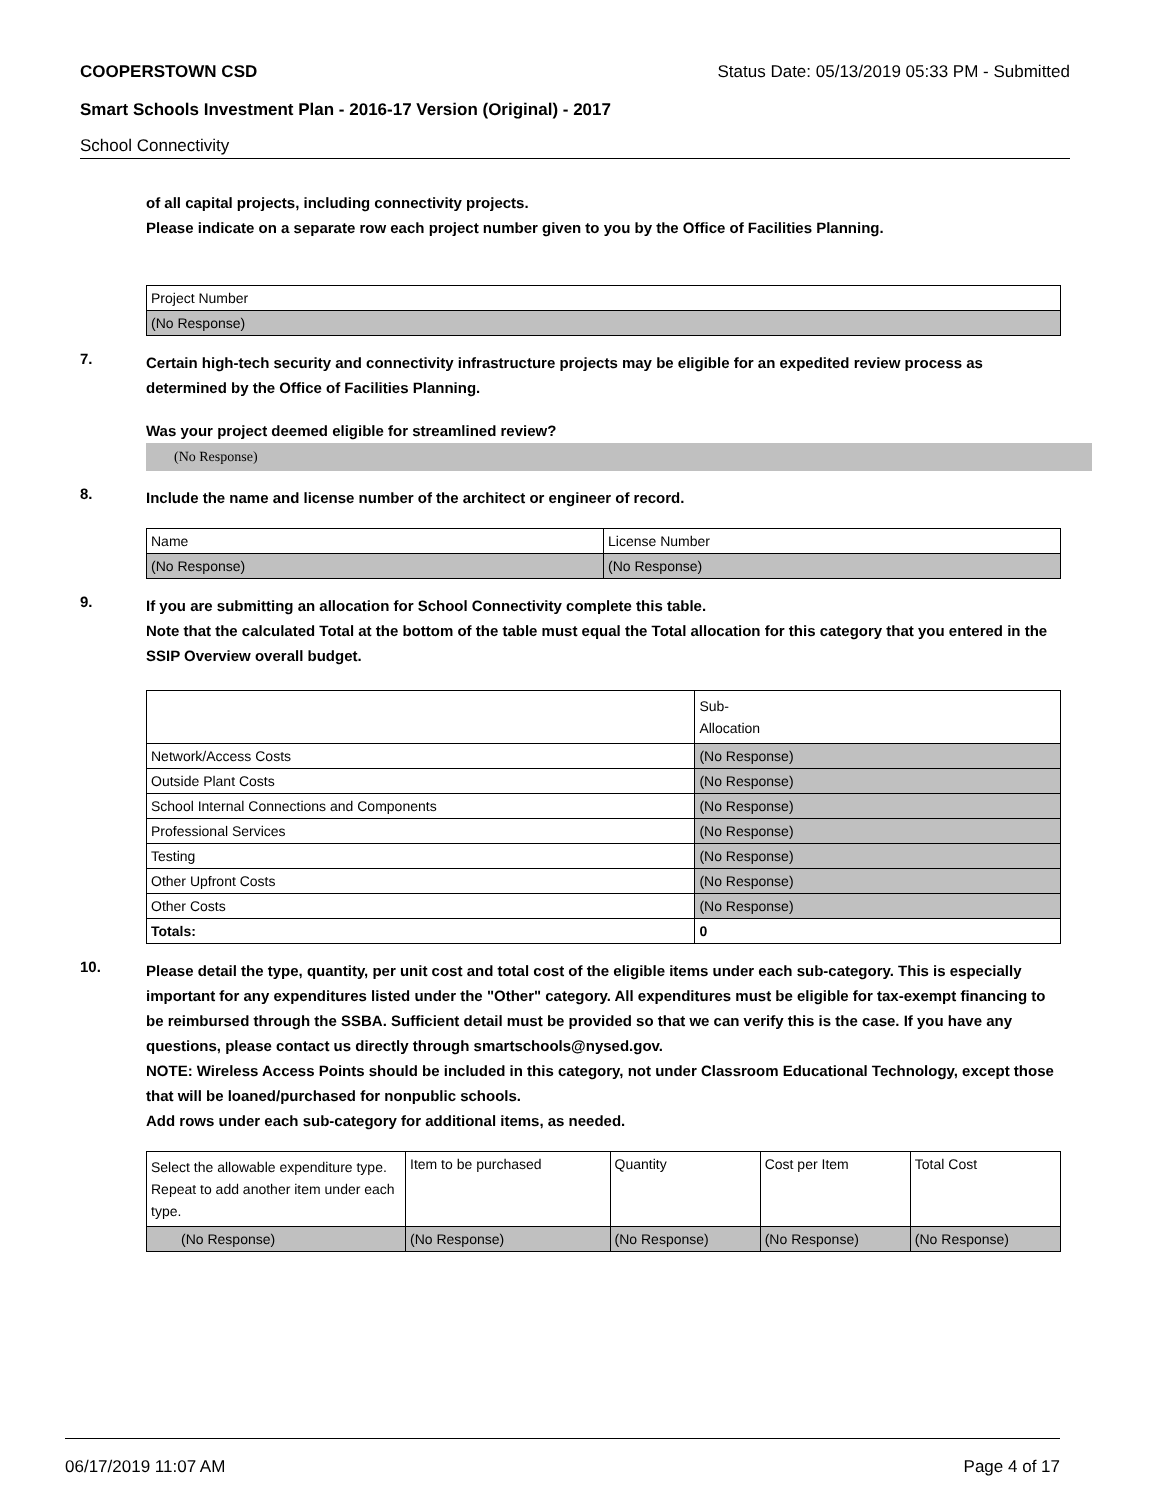COOPERSTOWN CSD Status Date: 05/13/2019 05:33 PM - Submitted
Smart Schools Investment Plan - 2016-17 Version (Original) - 2017
School Connectivity
of all capital projects, including connectivity projects.
Please indicate on a separate row each project number given to you by the Office of Facilities Planning.
| Project Number |
| (No Response) |
7.
Certain high-tech security and connectivity infrastructure projects may be eligible for an expedited review process as determined by the Office of Facilities Planning.
Was your project deemed eligible for streamlined review?
(No Response)
8.
Include the name and license number of the architect or engineer of record.
| Name | License Number |
| (No Response) | (No Response) |
9.
If you are submitting an allocation for School Connectivity complete this table.
Note that the calculated Total at the bottom of the table must equal the Total allocation for this category that you entered in the SSIP Overview overall budget.
| | Sub- Allocation |
| Network/Access Costs | (No Response) |
| Outside Plant Costs | (No Response) |
| School Internal Connections and Components | (No Response) |
| Professional Services | (No Response) |
| Testing | (No Response) |
| Other Upfront Costs | (No Response) |
| Other Costs | (No Response) |
| Totals: | 0 |
10.
Please detail the type, quantity, per unit cost and total cost of the eligible items under each sub-category. This is especially important for any expenditures listed under the "Other" category. All expenditures must be eligible for tax-exempt financing to be reimbursed through the SSBA. Sufficient detail must be provided so that we can verify this is the case. If you have any questions, please contact us directly through smartschools@nysed.gov.
NOTE: Wireless Access Points should be included in this category, not under Classroom Educational Technology, except those that will be loaned/purchased for nonpublic schools.
Add rows under each sub-category for additional items, as needed.
| Select the allowable expenditure type. Repeat to add another item under each type. | Item to be purchased | Quantity | Cost per Item | Total Cost |
| (No Response) | (No Response) | (No Response) | (No Response) | (No Response) |
06/17/2019 11:07 AM Page 4 of 17